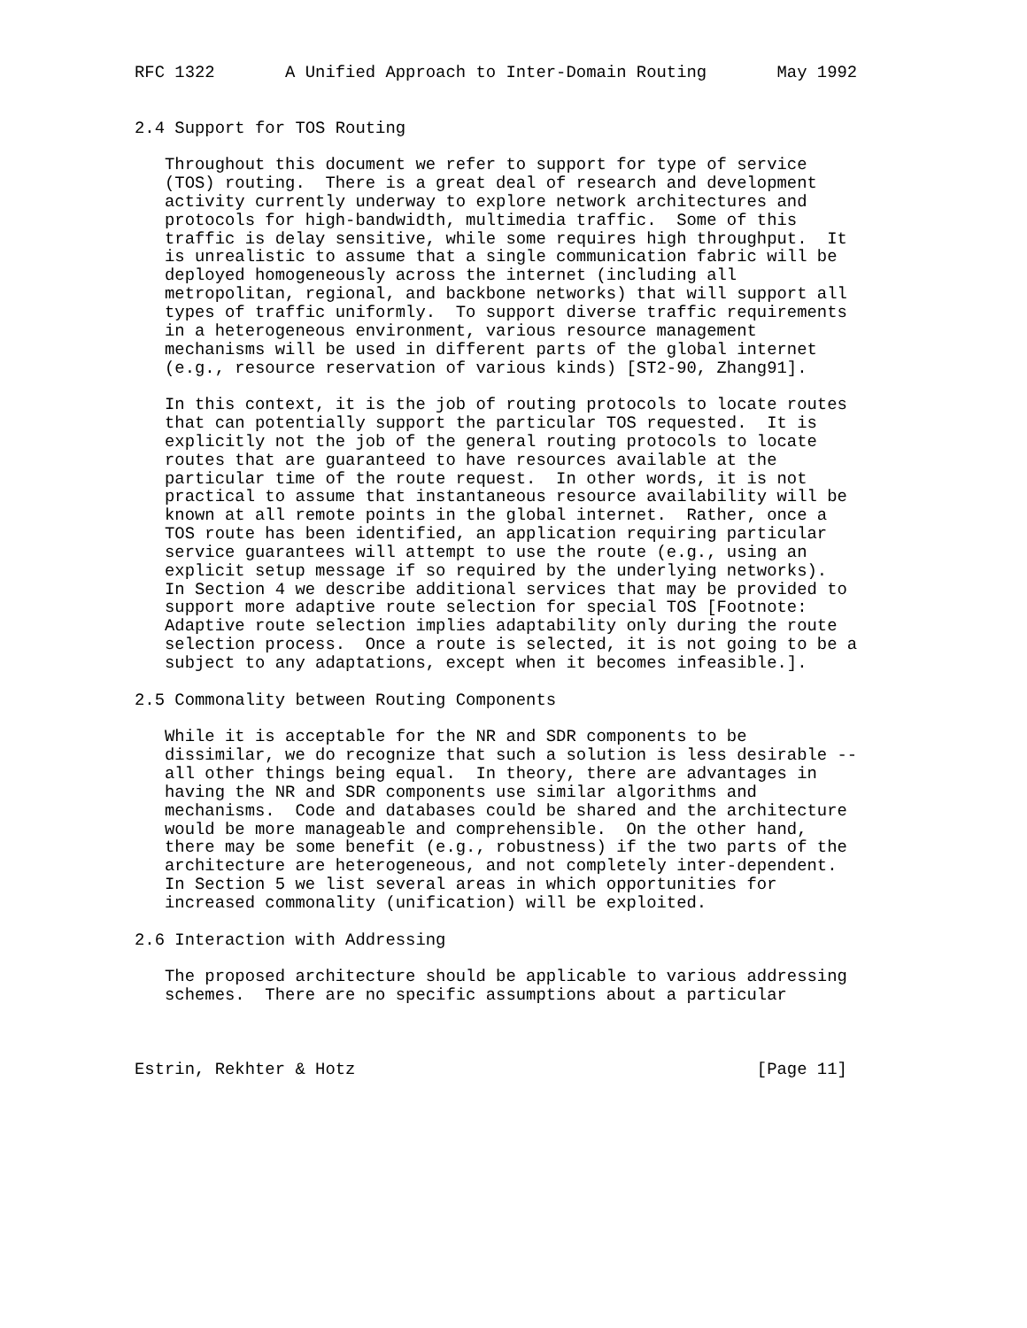RFC 1322       A Unified Approach to Inter-Domain Routing       May 1992


2.4 Support for TOS Routing

   Throughout this document we refer to support for type of service
   (TOS) routing.  There is a great deal of research and development
   activity currently underway to explore network architectures and
   protocols for high-bandwidth, multimedia traffic.  Some of this
   traffic is delay sensitive, while some requires high throughput.  It
   is unrealistic to assume that a single communication fabric will be
   deployed homogeneously across the internet (including all
   metropolitan, regional, and backbone networks) that will support all
   types of traffic uniformly.  To support diverse traffic requirements
   in a heterogeneous environment, various resource management
   mechanisms will be used in different parts of the global internet
   (e.g., resource reservation of various kinds) [ST2-90, Zhang91].

   In this context, it is the job of routing protocols to locate routes
   that can potentially support the particular TOS requested.  It is
   explicitly not the job of the general routing protocols to locate
   routes that are guaranteed to have resources available at the
   particular time of the route request.  In other words, it is not
   practical to assume that instantaneous resource availability will be
   known at all remote points in the global internet.  Rather, once a
   TOS route has been identified, an application requiring particular
   service guarantees will attempt to use the route (e.g., using an
   explicit setup message if so required by the underlying networks).
   In Section 4 we describe additional services that may be provided to
   support more adaptive route selection for special TOS [Footnote:
   Adaptive route selection implies adaptability only during the route
   selection process.  Once a route is selected, it is not going to be a
   subject to any adaptations, except when it becomes infeasible.].

2.5 Commonality between Routing Components

   While it is acceptable for the NR and SDR components to be
   dissimilar, we do recognize that such a solution is less desirable --
   all other things being equal.  In theory, there are advantages in
   having the NR and SDR components use similar algorithms and
   mechanisms.  Code and databases could be shared and the architecture
   would be more manageable and comprehensible.  On the other hand,
   there may be some benefit (e.g., robustness) if the two parts of the
   architecture are heterogeneous, and not completely inter-dependent.
   In Section 5 we list several areas in which opportunities for
   increased commonality (unification) will be exploited.

2.6 Interaction with Addressing

   The proposed architecture should be applicable to various addressing
   schemes.  There are no specific assumptions about a particular



Estrin, Rekhter & Hotz                                        [Page 11]